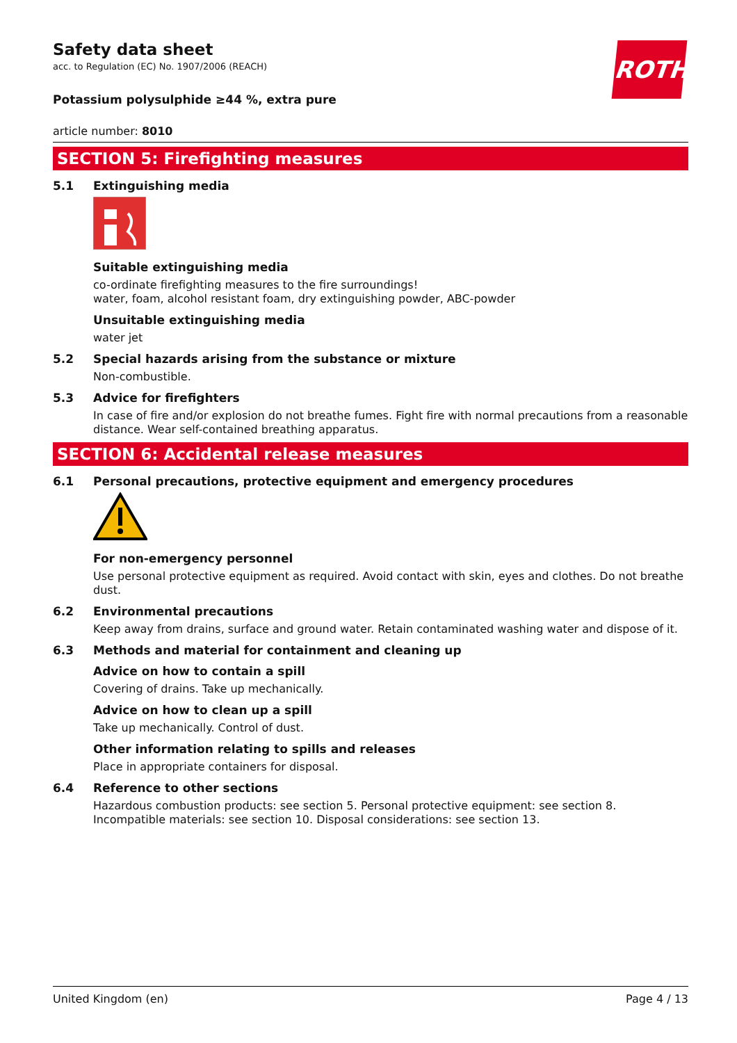ROTH
Safety data sheet
acc. to Regulation (EC) No. 1907/2006 (REACH)
Potassium polysulphide ≥44 %, extra pure
article number: 8010
SECTION 5: Firefighting measures
5.1 Extinguishing media
Suitable extinguishing media
co-ordinate firefighting measures to the fire surroundings!
water, foam, alcohol resistant foam, dry extinguishing powder, ABC-powder
Unsuitable extinguishing media
water jet
5.2 Special hazards arising from the substance or mixture
Non-combustible.
5.3 Advice for firefighters
In case of fire and/or explosion do not breathe fumes. Fight fire with normal precautions from a reasonable distance. Wear self-contained breathing apparatus.
SECTION 6: Accidental release measures
6.1 Personal precautions, protective equipment and emergency procedures
For non-emergency personnel
Use personal protective equipment as required. Avoid contact with skin, eyes and clothes. Do not breathe dust.
6.2 Environmental precautions
Keep away from drains, surface and ground water. Retain contaminated washing water and dispose of it.
6.3 Methods and material for containment and cleaning up
Advice on how to contain a spill
Covering of drains. Take up mechanically.
Advice on how to clean up a spill
Take up mechanically. Control of dust.
Other information relating to spills and releases
Place in appropriate containers for disposal.
6.4 Reference to other sections
Hazardous combustion products: see section 5. Personal protective equipment: see section 8. Incompatible materials: see section 10. Disposal considerations: see section 13.
United Kingdom (en) Page 4 / 13